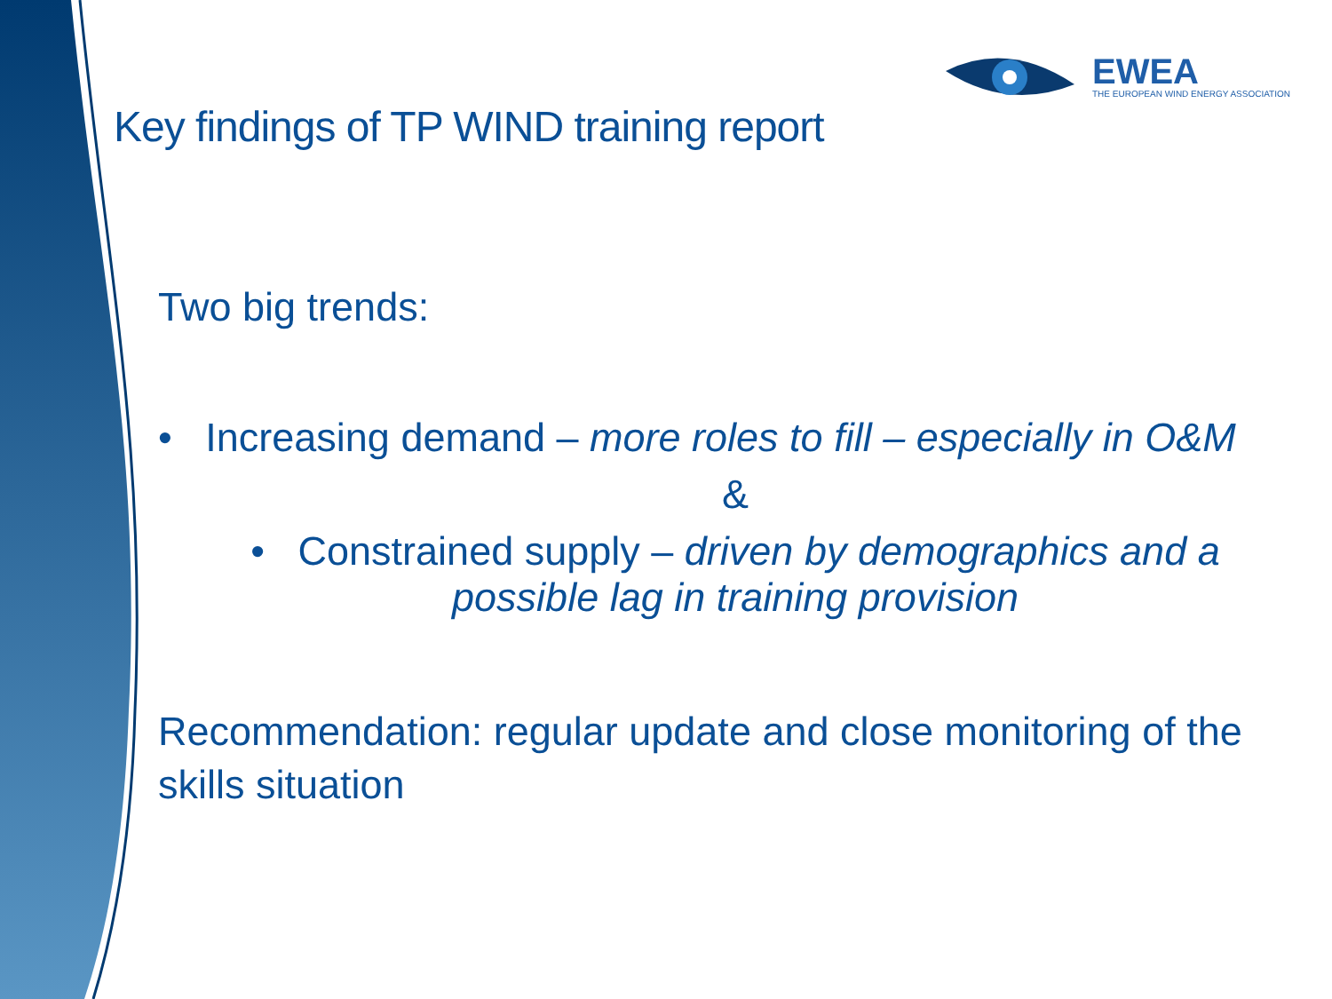EWEA
THE EUROPEAN WIND ENERGY ASSOCIATION
Key findings of TP WIND training report
Two big trends:
• Increasing demand – more roles to fill – especially in O&M
&
• Constrained supply – driven by demographics and a
possible lag in training provision
Recommendation: regular update and close monitoring of the skills situation